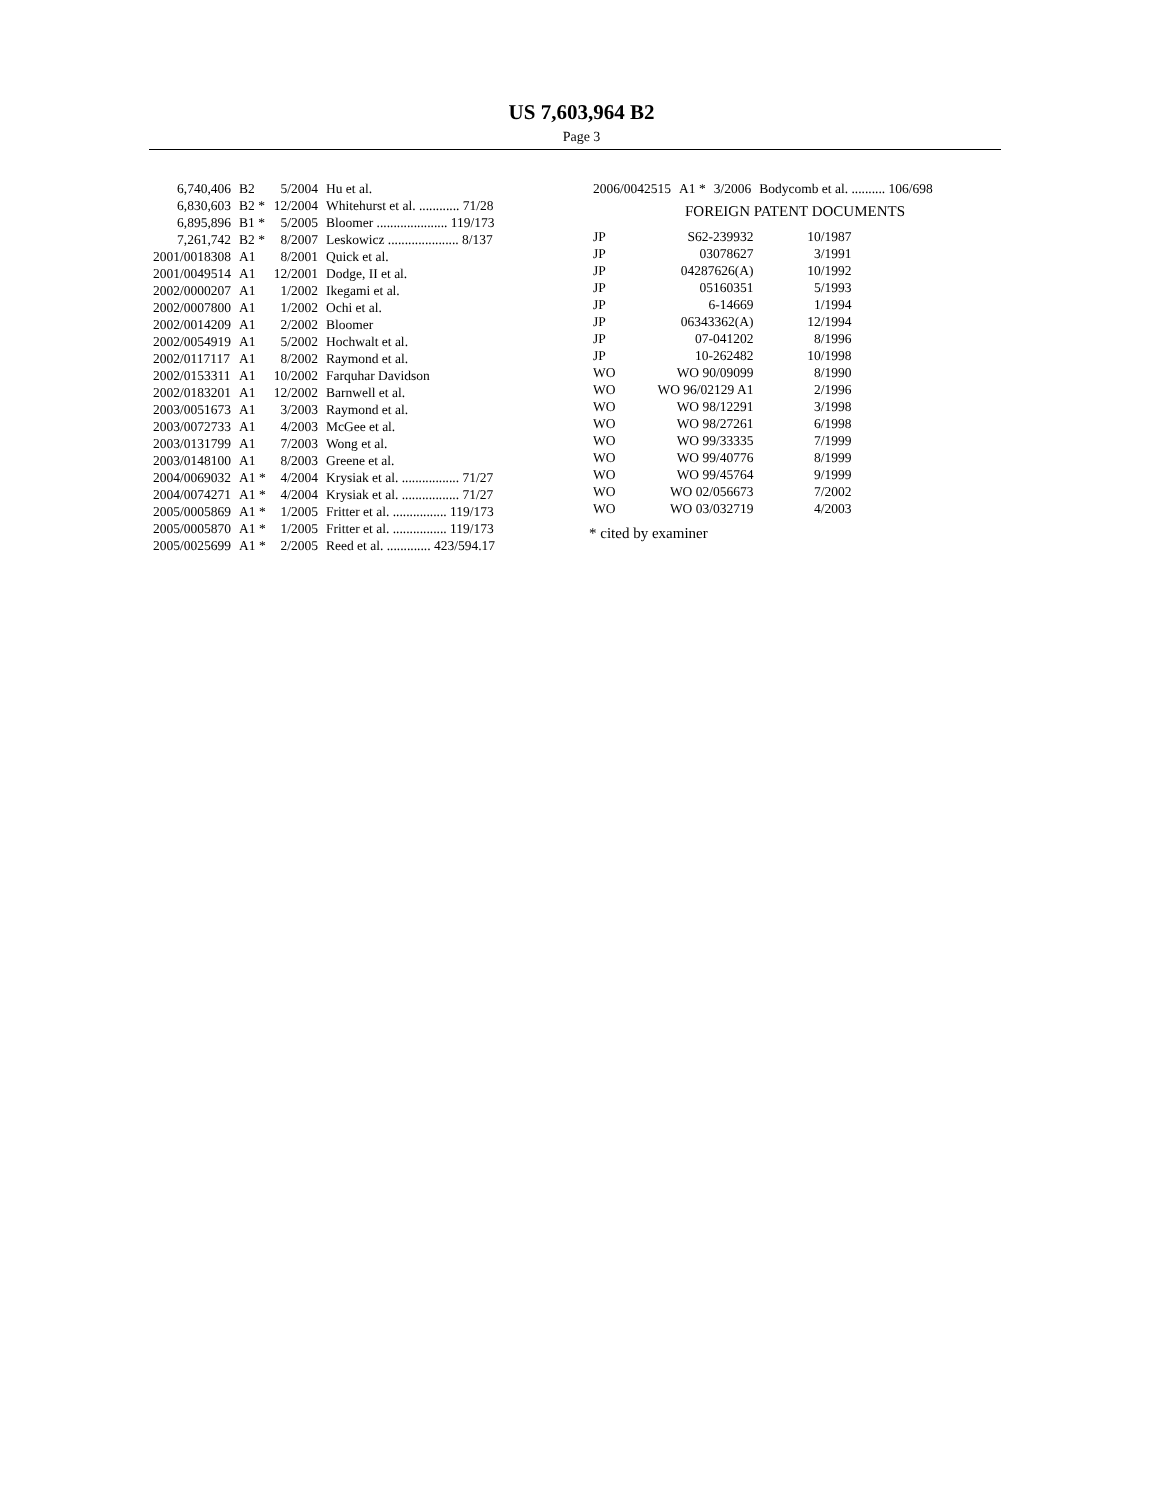US 7,603,964 B2
Page 3
| 6,740,406 | B2 | 5/2004 | Hu et al. |
| 6,830,603 | B2 * | 12/2004 | Whitehurst et al. ............ 71/28 |
| 6,895,896 | B1 * | 5/2005 | Bloomer ..................... 119/173 |
| 7,261,742 | B2 * | 8/2007 | Leskowicz ..................... 8/137 |
| 2001/0018308 | A1 | 8/2001 | Quick et al. |
| 2001/0049514 | A1 | 12/2001 | Dodge, II et al. |
| 2002/0000207 | A1 | 1/2002 | Ikegami et al. |
| 2002/0007800 | A1 | 1/2002 | Ochi et al. |
| 2002/0014209 | A1 | 2/2002 | Bloomer |
| 2002/0054919 | A1 | 5/2002 | Hochwalt et al. |
| 2002/0117117 | A1 | 8/2002 | Raymond et al. |
| 2002/0153311 | A1 | 10/2002 | Farquhar Davidson |
| 2002/0183201 | A1 | 12/2002 | Barnwell et al. |
| 2003/0051673 | A1 | 3/2003 | Raymond et al. |
| 2003/0072733 | A1 | 4/2003 | McGee et al. |
| 2003/0131799 | A1 | 7/2003 | Wong et al. |
| 2003/0148100 | A1 | 8/2003 | Greene et al. |
| 2004/0069032 | A1 * | 4/2004 | Krysiak et al. ................. 71/27 |
| 2004/0074271 | A1 * | 4/2004 | Krysiak et al. ................. 71/27 |
| 2005/0005869 | A1 * | 1/2005 | Fritter et al. ................ 119/173 |
| 2005/0005870 | A1 * | 1/2005 | Fritter et al. ................ 119/173 |
| 2005/0025699 | A1 * | 2/2005 | Reed et al. ............. 423/594.17 |
| 2006/0042515 | A1 * | 3/2006 | Bodycomb et al. .......... 106/698 |
FOREIGN PATENT DOCUMENTS
| JP | S62-239932 | 10/1987 |
| JP | 03078627 | 3/1991 |
| JP | 04287626(A) | 10/1992 |
| JP | 05160351 | 5/1993 |
| JP | 6-14669 | 1/1994 |
| JP | 06343362(A) | 12/1994 |
| JP | 07-041202 | 8/1996 |
| JP | 10-262482 | 10/1998 |
| WO | WO 90/09099 | 8/1990 |
| WO | WO 96/02129 A1 | 2/1996 |
| WO | WO 98/12291 | 3/1998 |
| WO | WO 98/27261 | 6/1998 |
| WO | WO 99/33335 | 7/1999 |
| WO | WO 99/40776 | 8/1999 |
| WO | WO 99/45764 | 9/1999 |
| WO | WO 02/056673 | 7/2002 |
| WO | WO 03/032719 | 4/2003 |
* cited by examiner